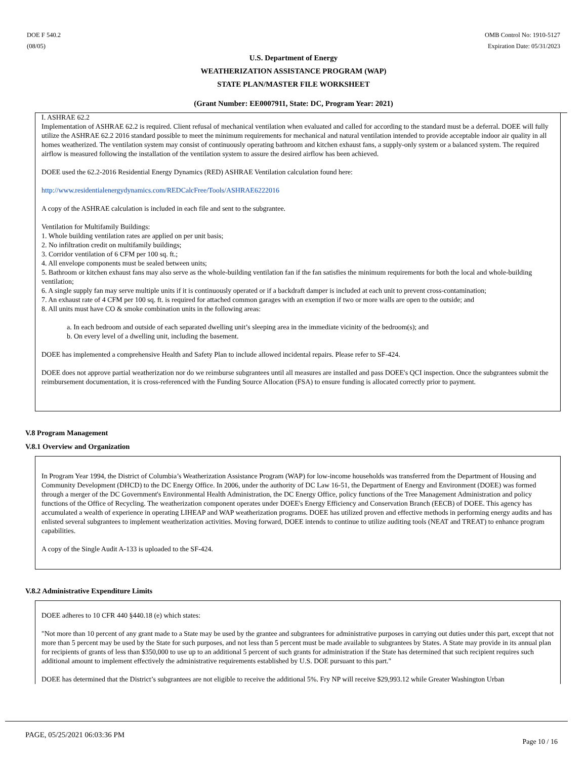DOE F 540.2
(08/05)
OMB Control No: 1910-5127
Expiration Date: 05/31/2023
U.S. Department of Energy
WEATHERIZATION ASSISTANCE PROGRAM (WAP)
STATE PLAN/MASTER FILE WORKSHEET
(Grant Number: EE0007911, State: DC, Program Year: 2021)
I. ASHRAE 62.2
Implementation of ASHRAE 62.2 is required. Client refusal of mechanical ventilation when evaluated and called for according to the standard must be a deferral. DOEE will fully utilize the ASHRAE 62.2 2016 standard possible to meet the minimum requirements for mechanical and natural ventilation intended to provide acceptable indoor air quality in all homes weatherized. The ventilation system may consist of continuously operating bathroom and kitchen exhaust fans, a supply-only system or a balanced system. The required airflow is measured following the installation of the ventilation system to assure the desired airflow has been achieved.
DOEE used the 62.2-2016 Residential Energy Dynamics (RED) ASHRAE Ventilation calculation found here:
http://www.residentialenergydynamics.com/REDCalcFree/Tools/ASHRAE6222016
A copy of the ASHRAE calculation is included in each file and sent to the subgrantee.
Ventilation for Multifamily Buildings:
1. Whole building ventilation rates are applied on per unit basis;
2. No infiltration credit on multifamily buildings;
3. Corridor ventilation of 6 CFM per 100 sq. ft.;
4. All envelope components must be sealed between units;
5. Bathroom or kitchen exhaust fans may also serve as the whole-building ventilation fan if the fan satisfies the minimum requirements for both the local and whole-building ventilation;
6. A single supply fan may serve multiple units if it is continuously operated or if a backdraft damper is included at each unit to prevent cross-contamination;
7. An exhaust rate of 4 CFM per 100 sq. ft. is required for attached common garages with an exemption if two or more walls are open to the outside; and
8. All units must have CO & smoke combination units in the following areas:
a. In each bedroom and outside of each separated dwelling unit’s sleeping area in the immediate vicinity of the bedroom(s); and
b. On every level of a dwelling unit, including the basement.
DOEE has implemented a comprehensive Health and Safety Plan to include allowed incidental repairs. Please refer to SF-424.
DOEE does not approve partial weatherization nor do we reimburse subgrantees until all measures are installed and pass DOEE's QCI inspection. Once the subgrantees submit the reimbursement documentation, it is cross-referenced with the Funding Source Allocation (FSA) to ensure funding is allocated correctly prior to payment.
V.8 Program Management
V.8.1 Overview and Organization
In Program Year 1994, the District of Columbia’s Weatherization Assistance Program (WAP) for low-income households was transferred from the Department of Housing and Community Development (DHCD) to the DC Energy Office. In 2006, under the authority of DC Law 16-51, the Department of Energy and Environment (DOEE) was formed through a merger of the DC Government's Environmental Health Administration, the DC Energy Office, policy functions of the Tree Management Administration and policy functions of the Office of Recycling. The weatherization component operates under DOEE's Energy Efficiency and Conservation Branch (EECB) of DOEE. This agency has accumulated a wealth of experience in operating LIHEAP and WAP weatherization programs. DOEE has utilized proven and effective methods in performing energy audits and has enlisted several subgrantees to implement weatherization activities. Moving forward, DOEE intends to continue to utilize auditing tools (NEAT and TREAT) to enhance program capabilities.
A copy of the Single Audit A-133 is uploaded to the SF-424.
V.8.2 Administrative Expenditure Limits
DOEE adheres to 10 CFR 440 §440.18 (e) which states:
"Not more than 10 percent of any grant made to a State may be used by the grantee and subgrantees for administrative purposes in carrying out duties under this part, except that not more than 5 percent may be used by the State for such purposes, and not less than 5 percent must be made available to subgrantees by States. A State may provide in its annual plan for recipients of grants of less than $350,000 to use up to an additional 5 percent of such grants for administration if the State has determined that such recipient requires such additional amount to implement effectively the administrative requirements established by U.S. DOE pursuant to this part."
DOEE has determined that the District’s subgrantees are not eligible to receive the additional 5%. Fry NP will receive $29,993.12 while Greater Washington Urban
PAGE, 05/25/2021 06:03:36 PM Page 10 / 16